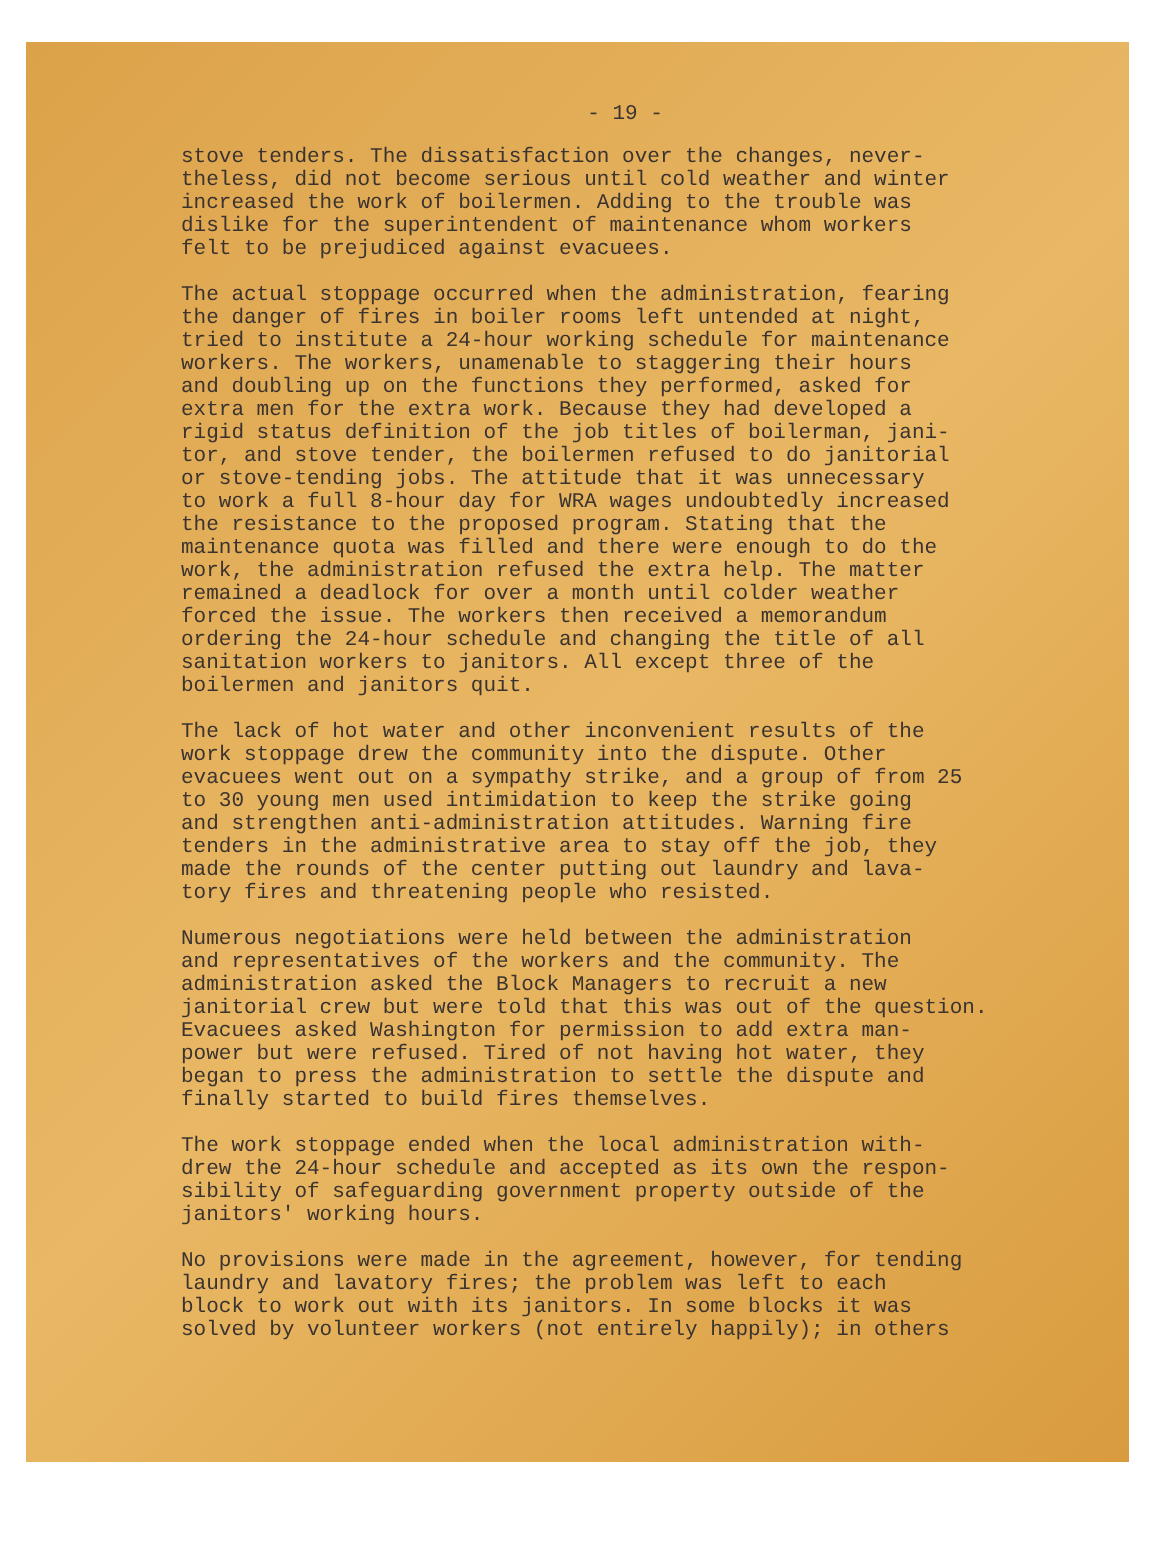- 19 -
stove tenders. The dissatisfaction over the changes, never- theless, did not become serious until cold weather and winter increased the work of boilermen. Adding to the trouble was dislike for the superintendent of maintenance whom workers felt to be prejudiced against evacuees.
The actual stoppage occurred when the administration, fearing the danger of fires in boiler rooms left untended at night, tried to institute a 24-hour working schedule for maintenance workers. The workers, unamenable to staggering their hours and doubling up on the functions they performed, asked for extra men for the extra work. Because they had developed a rigid status definition of the job titles of boilerman, jani- tor, and stove tender, the boilermen refused to do janitorial or stove-tending jobs. The attitude that it was unnecessary to work a full 8-hour day for WRA wages undoubtedly increased the resistance to the proposed program. Stating that the maintenance quota was filled and there were enough to do the work, the administration refused the extra help. The matter remained a deadlock for over a month until colder weather forced the issue. The workers then received a memorandum ordering the 24-hour schedule and changing the title of all sanitation workers to janitors. All except three of the boilermen and janitors quit.
The lack of hot water and other inconvenient results of the work stoppage drew the community into the dispute. Other evacuees went out on a sympathy strike, and a group of from 25 to 30 young men used intimidation to keep the strike going and strengthen anti-administration attitudes. Warning fire tenders in the administrative area to stay off the job, they made the rounds of the center putting out laundry and lava- tory fires and threatening people who resisted.
Numerous negotiations were held between the administration and representatives of the workers and the community. The administration asked the Block Managers to recruit a new janitorial crew but were told that this was out of the question. Evacuees asked Washington for permission to add extra man- power but were refused. Tired of not having hot water, they began to press the administration to settle the dispute and finally started to build fires themselves.
The work stoppage ended when the local administration with- drew the 24-hour schedule and accepted as its own the respon- sibility of safeguarding government property outside of the janitors' working hours.
No provisions were made in the agreement, however, for tending laundry and lavatory fires; the problem was left to each block to work out with its janitors. In some blocks it was solved by volunteer workers (not entirely happily); in others